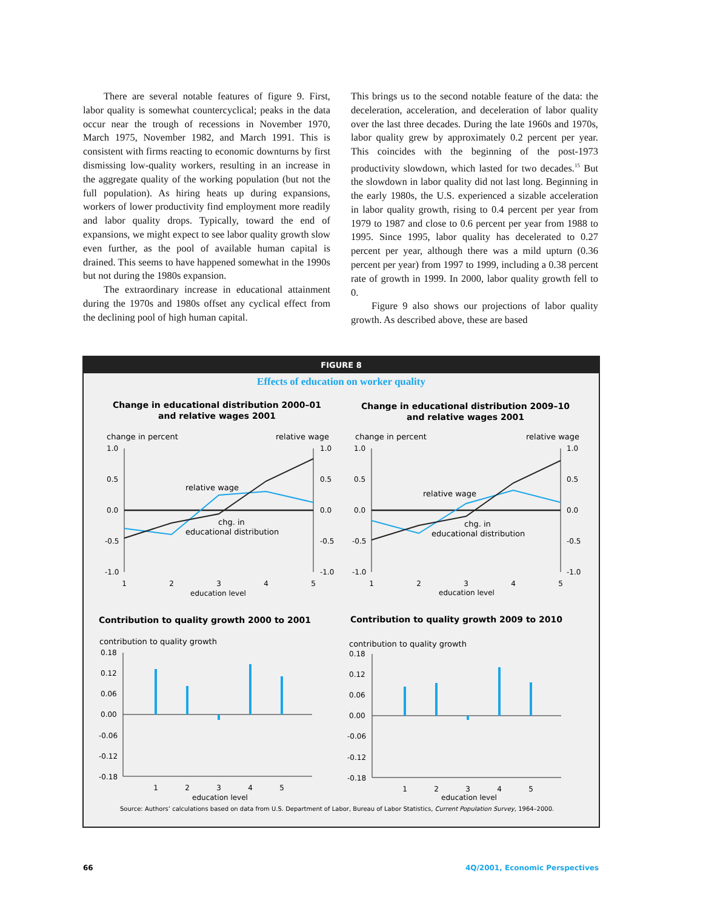There are several notable features of figure 9. First, labor quality is somewhat countercyclical; peaks in the data occur near the trough of recessions in November 1970, March 1975, November 1982, and March 1991. This is consistent with firms reacting to economic downturns by first dismissing low-quality workers, resulting in an increase in the aggregate quality of the working population (but not the full population). As hiring heats up during expansions, workers of lower productivity find employment more readily and labor quality drops. Typically, toward the end of expansions, we might expect to see labor quality growth slow even further, as the pool of available human capital is drained. This seems to have happened somewhat in the 1990s but not during the 1980s expansion.
The extraordinary increase in educational attainment during the 1970s and 1980s offset any cyclical effect from the declining pool of high human capital.
This brings us to the second notable feature of the data: the deceleration, acceleration, and deceleration of labor quality over the last three decades. During the late 1960s and 1970s, labor quality grew by approximately 0.2 percent per year. This coincides with the beginning of the post-1973 productivity slowdown, which lasted for two decades.<sup>15</sup> But the slowdown in labor quality did not last long. Beginning in the early 1980s, the U.S. experienced a sizable acceleration in labor quality growth, rising to 0.4 percent per year from 1979 to 1987 and close to 0.6 percent per year from 1988 to 1995. Since 1995, labor quality has decelerated to 0.27 percent per year, although there was a mild upturn (0.36 percent per year) from 1997 to 1999, including a 0.38 percent rate of growth in 1999. In 2000, labor quality growth fell to 0.
Figure 9 also shows our projections of labor quality growth. As described above, these are based
FIGURE 8
Effects of education on worker quality
Change in educational distribution 2000–01
and relative wages 2001
change in percent
relative wage
1.0
0.5
0.0
-0.5
-1.0
1.0
0.5
0.0
-0.5
-1.0
relative wage
chg. in
educational distribution
1
2
3
4
5
education level
Change in educational distribution 2009–10
and relative wages 2001
change in percent
relative wage
1.0
0.5
0.0
-0.5
-1.0
1.0
0.5
0.0
-0.5
-1.0
relative wage
chg. in
educational distribution
1
2
3
4
5
education level
Contribution to quality growth 2000 to 2001
Contribution to quality growth 2009 to 2010
contribution to quality growth
contribution to quality growth
0.18
0.12
0.06
0.00
-0.06
-0.12
-0.18
1
2
3
4
5
education level
0.18
0.12
0.06
0.00
-0.06
-0.12
-0.18
1
2
3
4
5
education level
Source: Authors’ calculations based on data from U.S. Department of Labor, Bureau of Labor Statistics, Current Population Survey, 1964–2000.
66 4Q/2001, Economic Perspectives